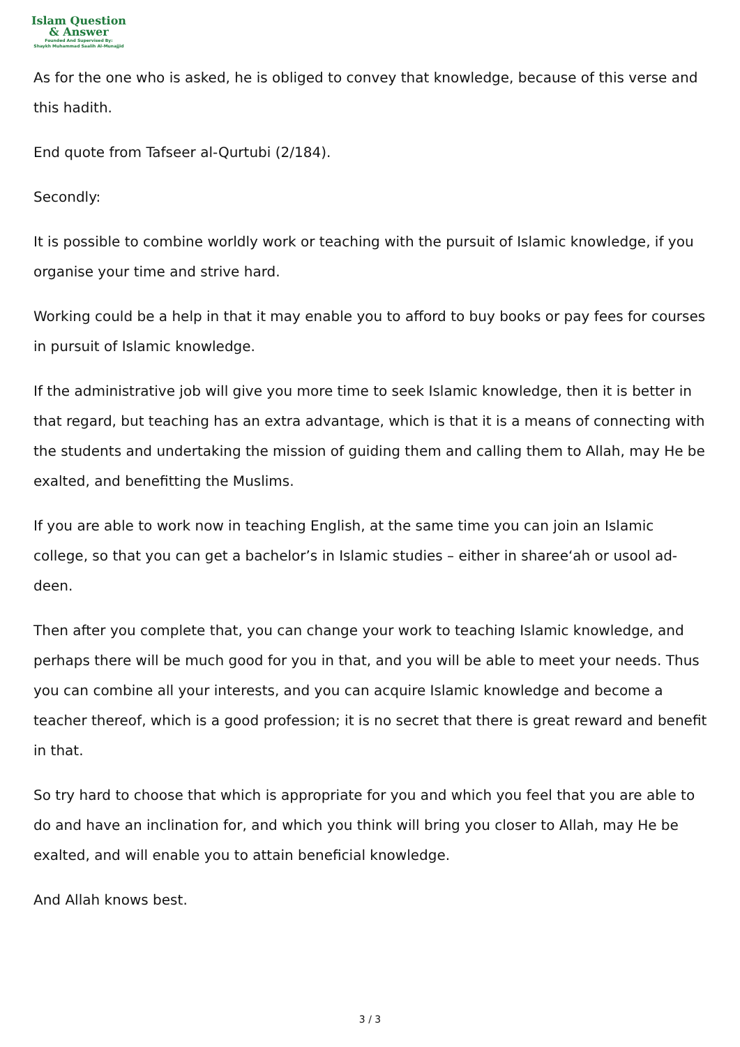Islam Question
& Answer
Founded And Supervised By:
Shaykh Muhammad Saalih Al-Munajjid
As for the one who is asked, he is obliged to convey that knowledge, because of this verse and this hadith.
End quote from Tafseer al-Qurtubi (2/184).
Secondly:
It is possible to combine worldly work or teaching with the pursuit of Islamic knowledge, if you organise your time and strive hard.
Working could be a help in that it may enable you to afford to buy books or pay fees for courses in pursuit of Islamic knowledge.
If the administrative job will give you more time to seek Islamic knowledge, then it is better in that regard, but teaching has an extra advantage, which is that it is a means of connecting with the students and undertaking the mission of guiding them and calling them to Allah, may He be exalted, and benefitting the Muslims.
If you are able to work now in teaching English, at the same time you can join an Islamic college, so that you can get a bachelor’s in Islamic studies – either in sharee‘ah or usool ad-deen.
Then after you complete that, you can change your work to teaching Islamic knowledge, and perhaps there will be much good for you in that, and you will be able to meet your needs. Thus you can combine all your interests, and you can acquire Islamic knowledge and become a teacher thereof, which is a good profession; it is no secret that there is great reward and benefit in that.
So try hard to choose that which is appropriate for you and which you feel that you are able to do and have an inclination for, and which you think will bring you closer to Allah, may He be exalted, and will enable you to attain beneficial knowledge.
And Allah knows best.
3 / 3